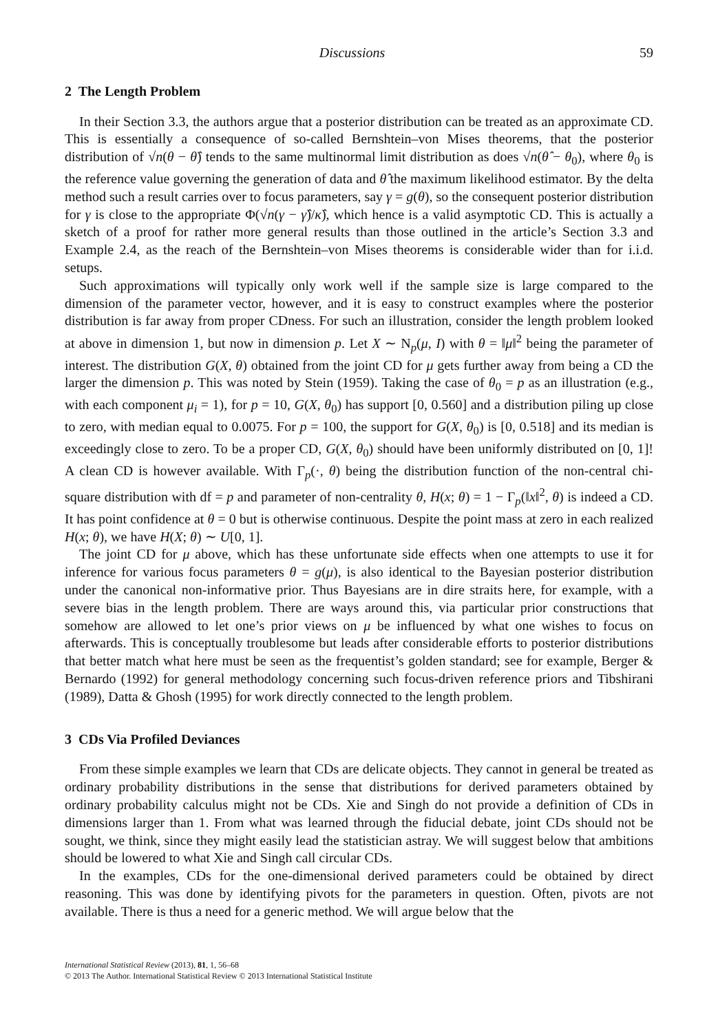Discussions 59
2 The Length Problem
In their Section 3.3, the authors argue that a posterior distribution can be treated as an approximate CD. This is essentially a consequence of so-called Bernshtein–von Mises theorems, that the posterior distribution of √n(θ − θ̂) tends to the same multinormal limit distribution as does √n(θ̂ − θ<sub>0</sub>), where θ<sub>0</sub> is the reference value governing the generation of data and θ̂ the maximum likelihood estimator. By the delta method such a result carries over to focus parameters, say γ = g(θ), so the consequent posterior distribution for γ is close to the appropriate Φ(√n(γ − γ̂)/κ̂), which hence is a valid asymptotic CD. This is actually a sketch of a proof for rather more general results than those outlined in the article’s Section 3.3 and Example 2.4, as the reach of the Bernshtein–von Mises theorems is considerable wider than for i.i.d. setups.
Such approximations will typically only work well if the sample size is large compared to the dimension of the parameter vector, however, and it is easy to construct examples where the posterior distribution is far away from proper CDness. For such an illustration, consider the length problem looked at above in dimension 1, but now in dimension p. Let X ∼ N<sub>p</sub>(μ, I) with θ = ‖μ‖<sup>2</sup> being the parameter of interest. The distribution G(X, θ) obtained from the joint CD for μ gets further away from being a CD the larger the dimension p. This was noted by Stein (1959). Taking the case of θ<sub>0</sub> = p as an illustration (e.g., with each component μ<sub>i</sub> = 1), for p = 10, G(X, θ<sub>0</sub>) has support [0, 0.560] and a distribution piling up close to zero, with median equal to 0.0075. For p = 100, the support for G(X, θ<sub>0</sub>) is [0, 0.518] and its median is exceedingly close to zero. To be a proper CD, G(X, θ<sub>0</sub>) should have been uniformly distributed on [0, 1]! A clean CD is however available. With Γ<sub>p</sub>(·, θ) being the distribution function of the non-central chi-square distribution with df = p and parameter of non-centrality θ, H(x; θ) = 1 − Γ<sub>p</sub>(‖x‖<sup>2</sup>, θ) is indeed a CD. It has point confidence at θ = 0 but is otherwise continuous. Despite the point mass at zero in each realized H(x; θ), we have H(X; θ) ∼ U[0, 1].
The joint CD for μ above, which has these unfortunate side effects when one attempts to use it for inference for various focus parameters θ = g(μ), is also identical to the Bayesian posterior distribution under the canonical non-informative prior. Thus Bayesians are in dire straits here, for example, with a severe bias in the length problem. There are ways around this, via particular prior constructions that somehow are allowed to let one’s prior views on μ be influenced by what one wishes to focus on afterwards. This is conceptually troublesome but leads after considerable efforts to posterior distributions that better match what here must be seen as the frequentist’s golden standard; see for example, Berger & Bernardo (1992) for general methodology concerning such focus-driven reference priors and Tibshirani (1989), Datta & Ghosh (1995) for work directly connected to the length problem.
3 CDs Via Profiled Deviances
From these simple examples we learn that CDs are delicate objects. They cannot in general be treated as ordinary probability distributions in the sense that distributions for derived parameters obtained by ordinary probability calculus might not be CDs. Xie and Singh do not provide a definition of CDs in dimensions larger than 1. From what was learned through the fiducial debate, joint CDs should not be sought, we think, since they might easily lead the statistician astray. We will suggest below that ambitions should be lowered to what Xie and Singh call circular CDs.
In the examples, CDs for the one-dimensional derived parameters could be obtained by direct reasoning. This was done by identifying pivots for the parameters in question. Often, pivots are not available. There is thus a need for a generic method. We will argue below that the
International Statistical Review (2013), 81, 1, 56–68
© 2013 The Author. International Statistical Review © 2013 International Statistical Institute